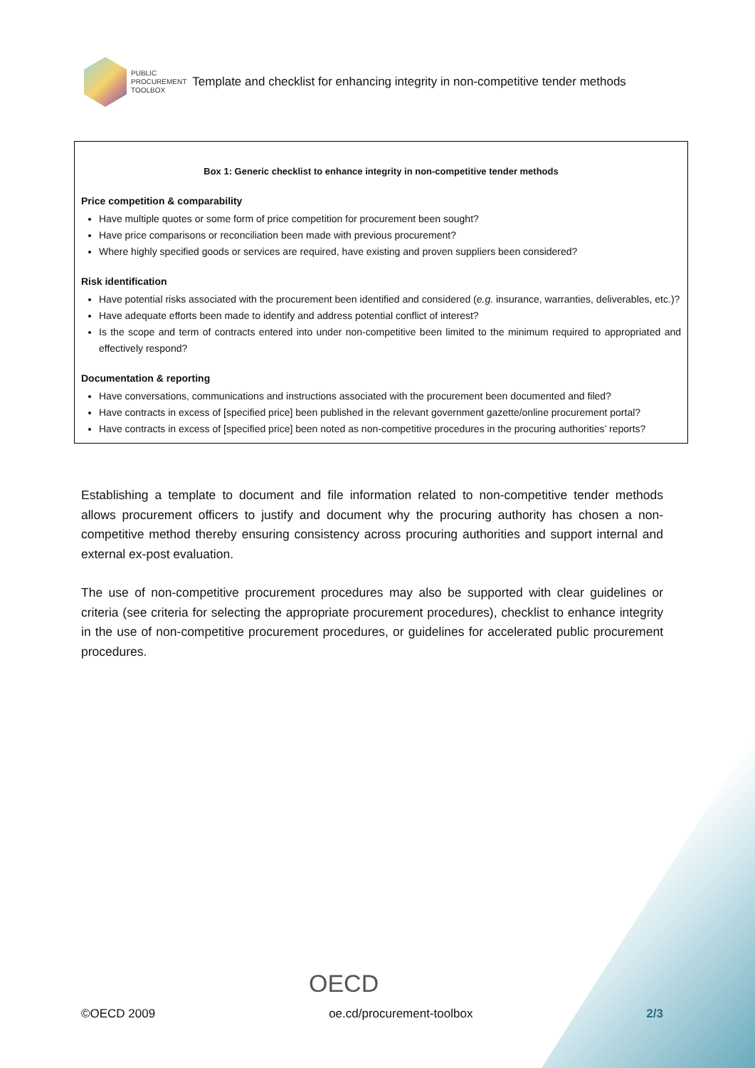PUBLIC
PROCUREMENT
TOOLBOX
Template and checklist for enhancing integrity in non-competitive tender methods
Box 1: Generic checklist to enhance integrity in non-competitive tender methods
Price competition & comparability
Have multiple quotes or some form of price competition for procurement been sought?
Have price comparisons or reconciliation been made with previous procurement?
Where highly specified goods or services are required, have existing and proven suppliers been considered?
Risk identification
Have potential risks associated with the procurement been identified and considered (e.g. insurance, warranties, deliverables, etc.)?
Have adequate efforts been made to identify and address potential conflict of interest?
Is the scope and term of contracts entered into under non-competitive been limited to the minimum required to appropriated and effectively respond?
Documentation & reporting
Have conversations, communications and instructions associated with the procurement been documented and filed?
Have contracts in excess of [specified price] been published in the relevant government gazette/online procurement portal?
Have contracts in excess of [specified price] been noted as non-competitive procedures in the procuring authorities’ reports?
Establishing a template to document and file information related to non-competitive tender methods allows procurement officers to justify and document why the procuring authority has chosen a non-competitive method thereby ensuring consistency across procuring authorities and support internal and external ex-post evaluation.
The use of non-competitive procurement procedures may also be supported with clear guidelines or criteria (see criteria for selecting the appropriate procurement procedures), checklist to enhance integrity in the use of non-competitive procurement procedures, or guidelines for accelerated public procurement procedures.
OECD
©OECD 2009 oe.cd/procurement-toolbox 2/3